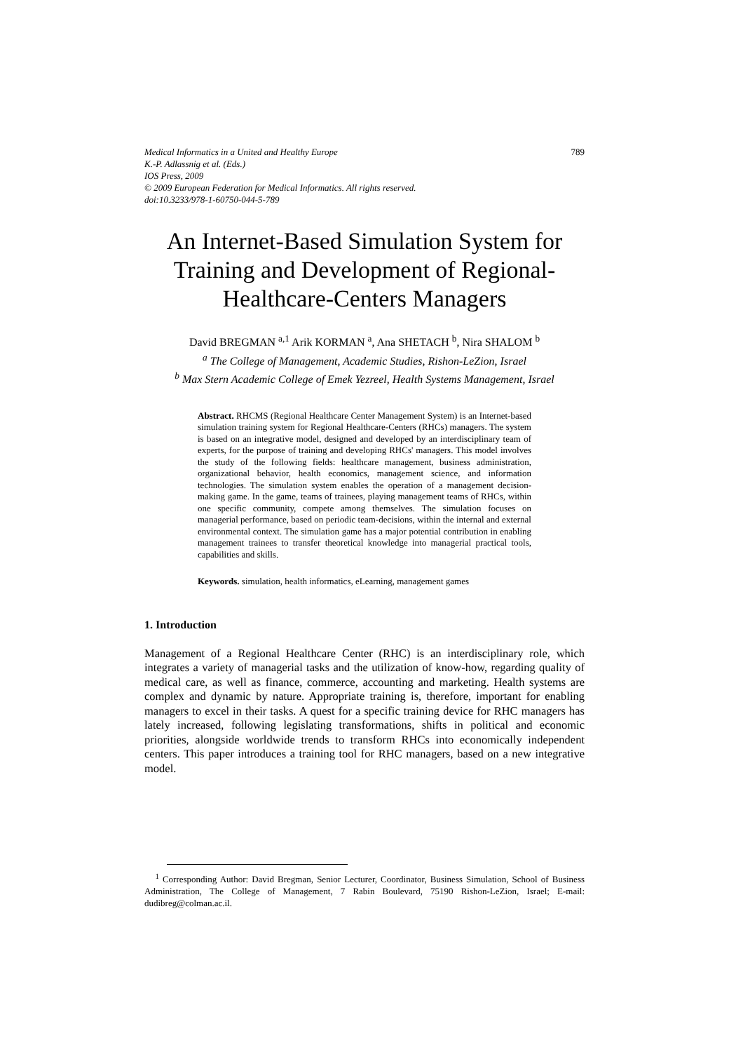Medical Informatics in a United and Healthy Europe 789
K.-P. Adlassnig et al. (Eds.)
IOS Press, 2009
© 2009 European Federation for Medical Informatics. All rights reserved.
doi:10.3233/978-1-60750-044-5-789
An Internet-Based Simulation System for Training and Development of Regional-Healthcare-Centers Managers
David BREGMAN <sup>a,1</sup> Arik KORMAN <sup>a</sup>, Ana SHETACH <sup>b</sup>, Nira SHALOM <sup>b</sup>
<sup>a</sup> The College of Management, Academic Studies, Rishon-LeZion, Israel
<sup>b</sup> Max Stern Academic College of Emek Yezreel, Health Systems Management, Israel
Abstract. RHCMS (Regional Healthcare Center Management System) is an Internet-based simulation training system for Regional Healthcare-Centers (RHCs) managers. The system is based on an integrative model, designed and developed by an interdisciplinary team of experts, for the purpose of training and developing RHCs' managers. This model involves the study of the following fields: healthcare management, business administration, organizational behavior, health economics, management science, and information technologies. The simulation system enables the operation of a management decision-making game. In the game, teams of trainees, playing management teams of RHCs, within one specific community, compete among themselves. The simulation focuses on managerial performance, based on periodic team-decisions, within the internal and external environmental context. The simulation game has a major potential contribution in enabling management trainees to transfer theoretical knowledge into managerial practical tools, capabilities and skills.
Keywords. simulation, health informatics, eLearning, management games
1. Introduction
Management of a Regional Healthcare Center (RHC) is an interdisciplinary role, which integrates a variety of managerial tasks and the utilization of know-how, regarding quality of medical care, as well as finance, commerce, accounting and marketing. Health systems are complex and dynamic by nature. Appropriate training is, therefore, important for enabling managers to excel in their tasks. A quest for a specific training device for RHC managers has lately increased, following legislating transformations, shifts in political and economic priorities, alongside worldwide trends to transform RHCs into economically independent centers. This paper introduces a training tool for RHC managers, based on a new integrative model.
<sup>1</sup> Corresponding Author: David Bregman, Senior Lecturer, Coordinator, Business Simulation, School of Business Administration, The College of Management, 7 Rabin Boulevard, 75190 Rishon-LeZion, Israel; E-mail: dudibreg@colman.ac.il.